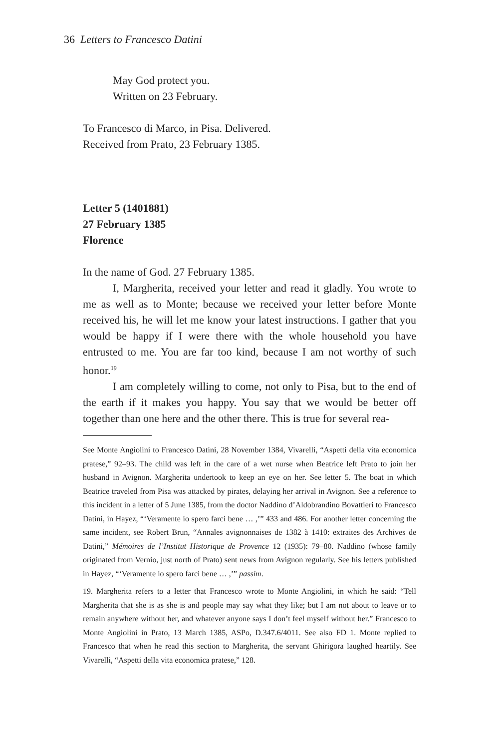36 Letters to Francesco Datini
May God protect you.
Written on 23 February.
To Francesco di Marco, in Pisa. Delivered.
Received from Prato, 23 February 1385.
Letter 5 (1401881)
27 February 1385
Florence
In the name of God. 27 February 1385.
I, Margherita, received your letter and read it gladly. You wrote to me as well as to Monte; because we received your letter before Monte received his, he will let me know your latest instructions. I gather that you would be happy if I were there with the whole household you have entrusted to me. You are far too kind, because I am not worthy of such honor.<sup>19</sup>
I am completely willing to come, not only to Pisa, but to the end of the earth if it makes you happy. You say that we would be better off together than one here and the other there. This is true for several rea-
See Monte Angiolini to Francesco Datini, 28 November 1384, Vivarelli, “Aspetti della vita economica pratese,” 92–93. The child was left in the care of a wet nurse when Beatrice left Prato to join her husband in Avignon. Margherita undertook to keep an eye on her. See letter 5. The boat in which Beatrice traveled from Pisa was attacked by pirates, delaying her arrival in Avignon. See a reference to this incident in a letter of 5 June 1385, from the doctor Naddino d’Aldobrandino Bovattieri to Francesco Datini, in Hayez, “‘Veramente io spero farci bene … ,’” 433 and 486. For another letter concerning the same incident, see Robert Brun, “Annales avignonnaises de 1382 à 1410: extraites des Archives de Datini,” Mémoires de l’Institut Historique de Provence 12 (1935): 79–80. Naddino (whose family originated from Vernio, just north of Prato) sent news from Avignon regularly. See his letters published in Hayez, “‘Veramente io spero farci bene … ,’” passim.
19. Margherita refers to a letter that Francesco wrote to Monte Angiolini, in which he said: “Tell Margherita that she is as she is and people may say what they like; but I am not about to leave or to remain anywhere without her, and whatever anyone says I don’t feel myself without her.” Francesco to Monte Angiolini in Prato, 13 March 1385, ASPo, D.347.6/4011. See also FD 1. Monte replied to Francesco that when he read this section to Margherita, the servant Ghirigora laughed heartily. See Vivarelli, “Aspetti della vita economica pratese,” 128.